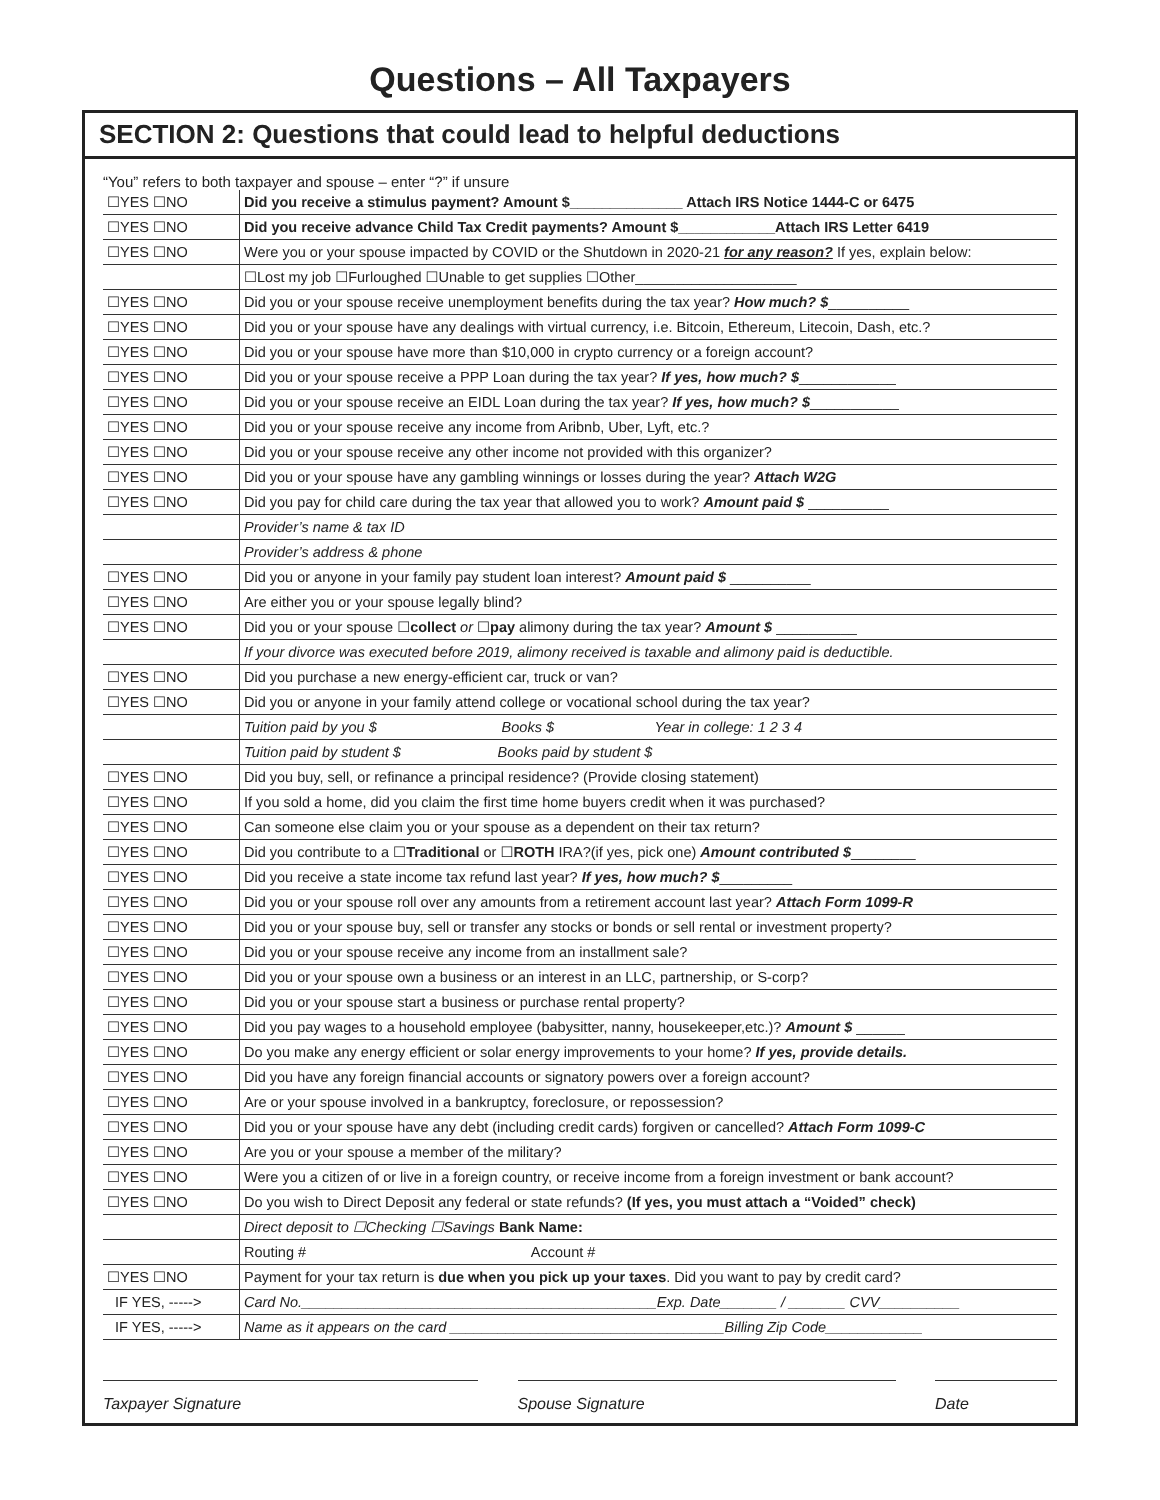Questions – All Taxpayers
SECTION 2: Questions that could lead to helpful deductions
“You” refers to both taxpayer and spouse – enter “?” if unsure
| ☐YES ☐NO | Did you receive a stimulus payment? Amount $______________ Attach IRS Notice 1444-C or 6475 |
| ☐YES ☐NO | Did you receive advance Child Tax Credit payments? Amount $____________Attach IRS Letter 6419 |
| ☐YES ☐NO | Were you or your spouse impacted by COVID or the Shutdown in 2020-21 for any reason? If yes, explain below: |
| | ☐Lost my job ☐Furloughed ☐Unable to get supplies ☐Other____________________ |
| ☐YES ☐NO | Did you or your spouse receive unemployment benefits during the tax year? How much? $ __________ |
| ☐YES ☐NO | Did you or your spouse have any dealings with virtual currency, i.e. Bitcoin, Ethereum, Litecoin, Dash, etc.? |
| ☐YES ☐NO | Did you or your spouse have more than $10,000 in crypto currency or a foreign account? |
| ☐YES ☐NO | Did you or your spouse receive a PPP Loan during the tax year? If yes, how much? $ ____________ |
| ☐YES ☐NO | Did you or your spouse receive an EIDL Loan during the tax year? If yes, how much? $ ___________ |
| ☐YES ☐NO | Did you or your spouse receive any income from Aribnb, Uber, Lyft, etc.? |
| ☐YES ☐NO | Did you or your spouse receive any other income not provided with this organizer? |
| ☐YES ☐NO | Did you or your spouse have any gambling winnings or losses during the year? Attach W2G |
| ☐YES ☐NO | Did you pay for child care during the tax year that allowed you to work? Amount paid $ __________ |
| | Provider’s name & tax ID |
| | Provider’s address & phone |
| ☐YES ☐NO | Did you or anyone in your family pay student loan interest? Amount paid $ __________ |
| ☐YES ☐NO | Are either you or your spouse legally blind? |
| ☐YES ☐NO | Did you or your spouse ☐ collect or ☐ pay alimony during the tax year? Amount $ __________ |
| | If your divorce was executed before 2019, alimony received is taxable and alimony paid is deductible. |
| ☐YES ☐NO | Did you purchase a new energy-efficient car, truck or van? |
| ☐YES ☐NO | Did you or anyone in your family attend college or vocational school during the tax year? |
| | Tuition paid by you $ Books $ Year in college: 1 2 3 4 |
| | Tuition paid by student $ Books paid by student $ |
| ☐YES ☐NO | Did you buy, sell, or refinance a principal residence? (Provide closing statement) |
| ☐YES ☐NO | If you sold a home, did you claim the first time home buyers credit when it was purchased? |
| ☐YES ☐NO | Can someone else claim you or your spouse as a dependent on their tax return? |
| ☐YES ☐NO | Did you contribute to a ☐ Traditional or ☐ ROTH IRA?(if yes, pick one) Amount contributed $ ________ |
| ☐YES ☐NO | Did you receive a state income tax refund last year? If yes, how much? $ _________ |
| ☐YES ☐NO | Did you or your spouse roll over any amounts from a retirement account last year? Attach Form 1099-R |
| ☐YES ☐NO | Did you or your spouse buy, sell or transfer any stocks or bonds or sell rental or investment property? |
| ☐YES ☐NO | Did you or your spouse receive any income from an installment sale? |
| ☐YES ☐NO | Did you or your spouse own a business or an interest in an LLC, partnership, or S-corp? |
| ☐YES ☐NO | Did you or your spouse start a business or purchase rental property? |
| ☐YES ☐NO | Did you pay wages to a household employee (babysitter, nanny, housekeeper,etc.)? Amount $ ______ |
| ☐YES ☐NO | Do you make any energy efficient or solar energy improvements to your home? If yes, provide details. |
| ☐YES ☐NO | Did you have any foreign financial accounts or signatory powers over a foreign account? |
| ☐YES ☐NO | Are or your spouse involved in a bankruptcy, foreclosure, or repossession? |
| ☐YES ☐NO | Did you or your spouse have any debt (including credit cards) forgiven or cancelled? Attach Form 1099-C |
| ☐YES ☐NO | Are you or your spouse a member of the military? |
| ☐YES ☐NO | Were you a citizen of or live in a foreign country, or receive income from a foreign investment or bank account? |
| ☐YES ☐NO | Do you wish to Direct Deposit any federal or state refunds? (If yes, you must attach a “Voided” check) |
| | Direct deposit to ☐Checking ☐Savings Bank Name: |
| | Routing # Account # |
| ☐YES ☐NO | Payment for your tax return is due when you pick up your taxes . Did you want to pay by credit card? |
| IF YES, -----> | Card No.____________________________________________Exp. Date_______ / _______ CVV__________ |
| IF YES, -----> | Name as it appears on the card __________________________________Billing Zip Code____________ |
Taxpayer Signature Spouse Signature Date